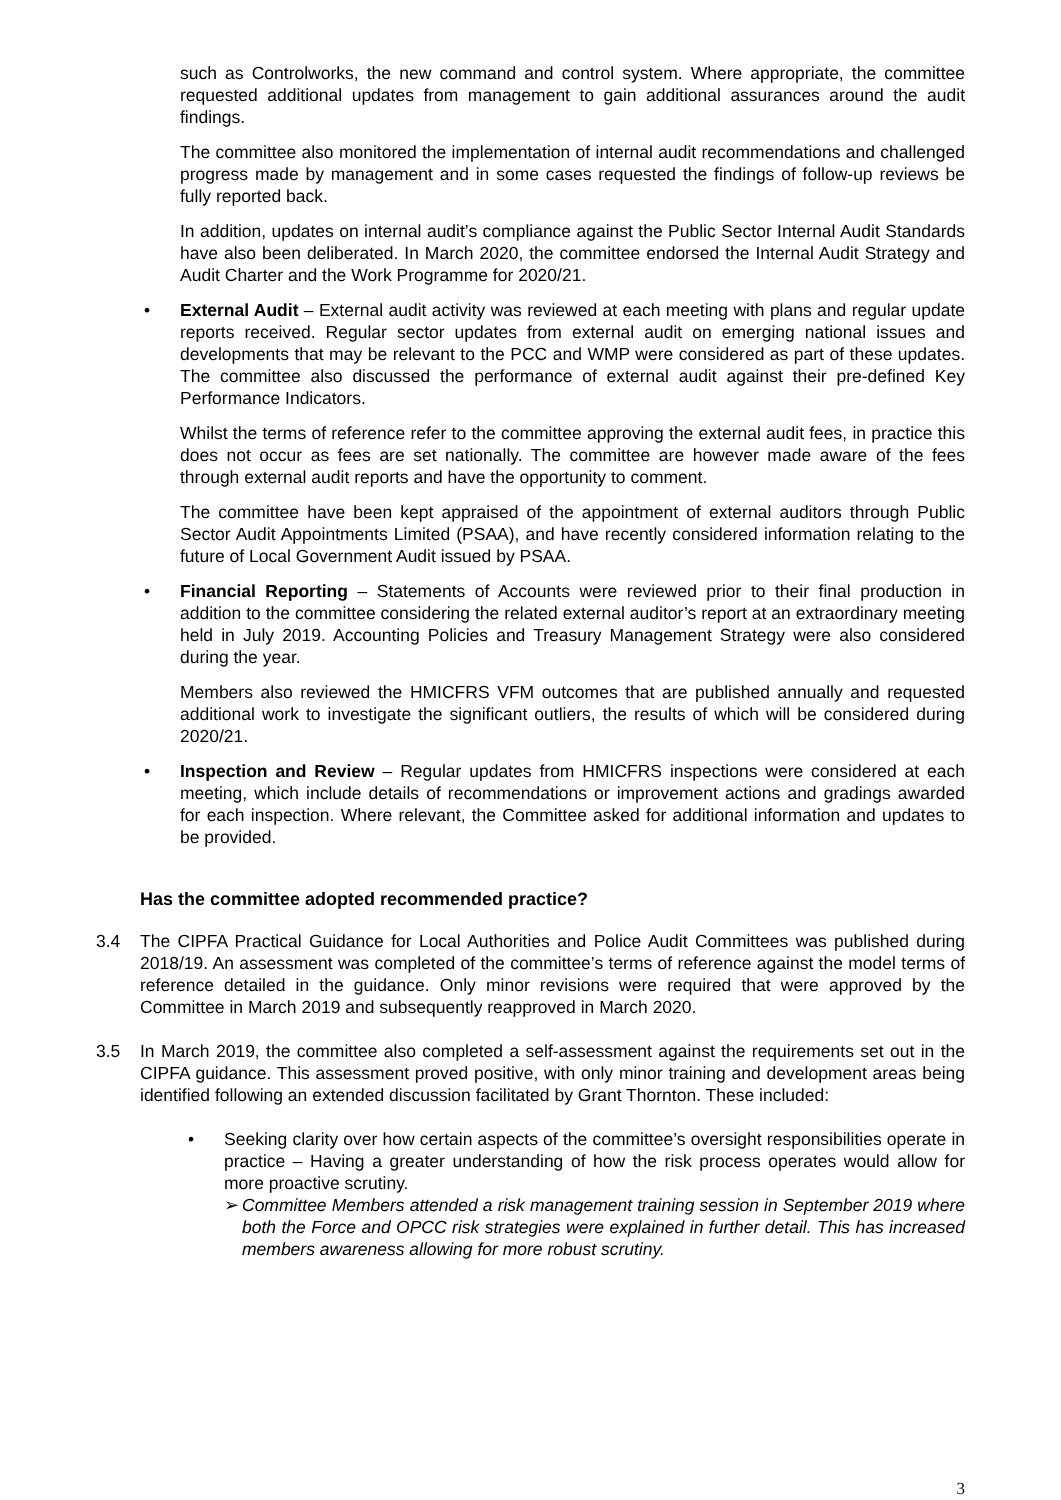such as Controlworks, the new command and control system. Where appropriate, the committee requested additional updates from management to gain additional assurances around the audit findings.
The committee also monitored the implementation of internal audit recommendations and challenged progress made by management and in some cases requested the findings of follow-up reviews be fully reported back.
In addition, updates on internal audit’s compliance against the Public Sector Internal Audit Standards have also been deliberated. In March 2020, the committee endorsed the Internal Audit Strategy and Audit Charter and the Work Programme for 2020/21.
• External Audit – External audit activity was reviewed at each meeting with plans and regular update reports received. Regular sector updates from external audit on emerging national issues and developments that may be relevant to the PCC and WMP were considered as part of these updates. The committee also discussed the performance of external audit against their pre-defined Key Performance Indicators.
Whilst the terms of reference refer to the committee approving the external audit fees, in practice this does not occur as fees are set nationally. The committee are however made aware of the fees through external audit reports and have the opportunity to comment.
The committee have been kept appraised of the appointment of external auditors through Public Sector Audit Appointments Limited (PSAA), and have recently considered information relating to the future of Local Government Audit issued by PSAA.
• Financial Reporting – Statements of Accounts were reviewed prior to their final production in addition to the committee considering the related external auditor’s report at an extraordinary meeting held in July 2019. Accounting Policies and Treasury Management Strategy were also considered during the year.
Members also reviewed the HMICFRS VFM outcomes that are published annually and requested additional work to investigate the significant outliers, the results of which will be considered during 2020/21.
• Inspection and Review – Regular updates from HMICFRS inspections were considered at each meeting, which include details of recommendations or improvement actions and gradings awarded for each inspection. Where relevant, the Committee asked for additional information and updates to be provided.
Has the committee adopted recommended practice?
3.4 The CIPFA Practical Guidance for Local Authorities and Police Audit Committees was published during 2018/19. An assessment was completed of the committee’s terms of reference against the model terms of reference detailed in the guidance. Only minor revisions were required that were approved by the Committee in March 2019 and subsequently reapproved in March 2020.
3.5 In March 2019, the committee also completed a self-assessment against the requirements set out in the CIPFA guidance. This assessment proved positive, with only minor training and development areas being identified following an extended discussion facilitated by Grant Thornton. These included:
• Seeking clarity over how certain aspects of the committee’s oversight responsibilities operate in practice – Having a greater understanding of how the risk process operates would allow for more proactive scrutiny.
➢ Committee Members attended a risk management training session in September 2019 where both the Force and OPCC risk strategies were explained in further detail. This has increased members awareness allowing for more robust scrutiny.
3